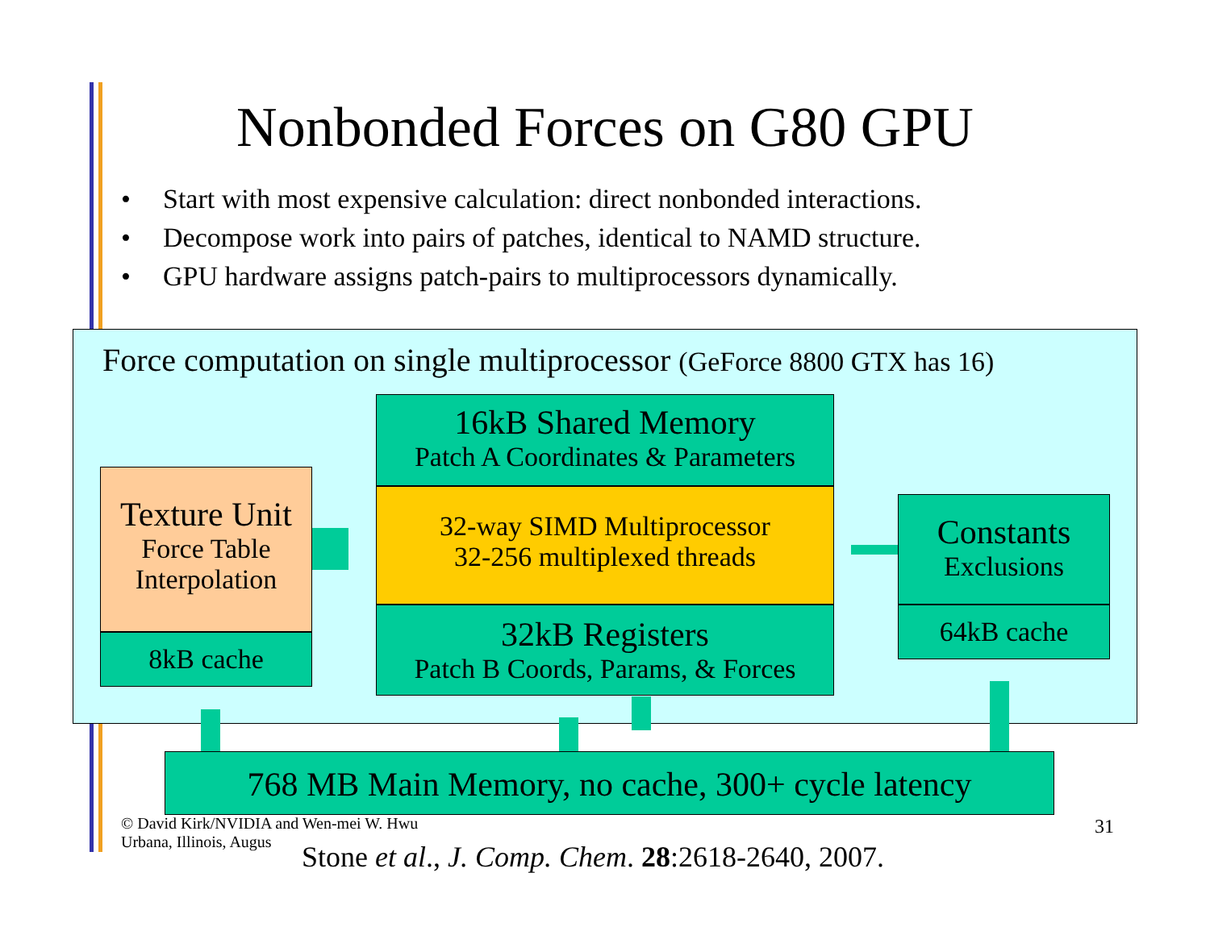Nonbonded Forces on G80 GPU
• Start with most expensive calculation: direct nonbonded interactions.
• Decompose work into pairs of patches, identical to NAMD structure.
• GPU hardware assigns patch-pairs to multiprocessors dynamically.
Force computation on single multiprocessor (GeForce 8800 GTX has 16)
16kB Shared Memory
Patch A Coordinates & Parameters
32-way SIMD Multiprocessor
32-256 multiplexed threads
32kB Registers
Patch B Coords, Params, & Forces
Texture Unit
Force Table
Interpolation
8kB cache
Constants
Exclusions
64kB cache
768 MB Main Memory, no cache, 300+ cycle latency
© David Kirk/NVIDIA and Wen-mei W. Hwu
Urbana, Illinois, Augus
31
Stone et al., J. Comp. Chem. 28:2618-2640, 2007.